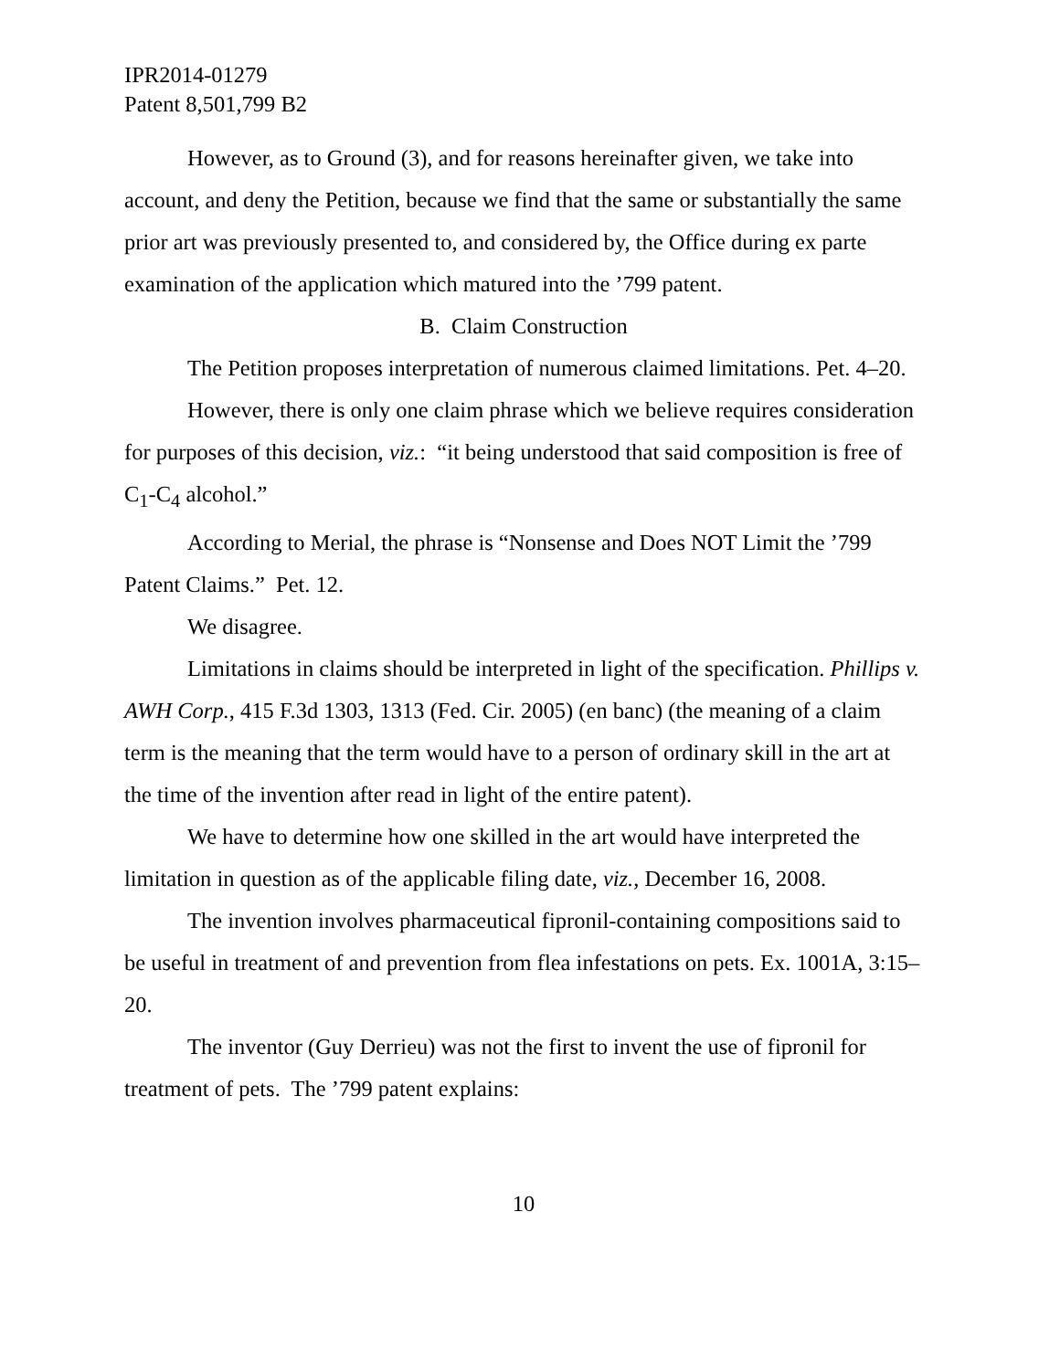IPR2014-01279
Patent 8,501,799 B2
However, as to Ground (3), and for reasons hereinafter given, we take into account, and deny the Petition, because we find that the same or substantially the same prior art was previously presented to, and considered by, the Office during ex parte examination of the application which matured into the ’799 patent.
B. Claim Construction
The Petition proposes interpretation of numerous claimed limitations. Pet. 4–20.
However, there is only one claim phrase which we believe requires consideration for purposes of this decision, viz.: “it being understood that said composition is free of C<sub>1</sub>-C<sub>4</sub> alcohol.”
According to Merial, the phrase is “Nonsense and Does NOT Limit the ’799 Patent Claims.” Pet. 12.
We disagree.
Limitations in claims should be interpreted in light of the specification. Phillips v. AWH Corp., 415 F.3d 1303, 1313 (Fed. Cir. 2005) (en banc) (the meaning of a claim term is the meaning that the term would have to a person of ordinary skill in the art at the time of the invention after read in light of the entire patent).
We have to determine how one skilled in the art would have interpreted the limitation in question as of the applicable filing date, viz., December 16, 2008.
The invention involves pharmaceutical fipronil-containing compositions said to be useful in treatment of and prevention from flea infestations on pets. Ex. 1001A, 3:15–20.
The inventor (Guy Derrieu) was not the first to invent the use of fipronil for treatment of pets. The ’799 patent explains:
10